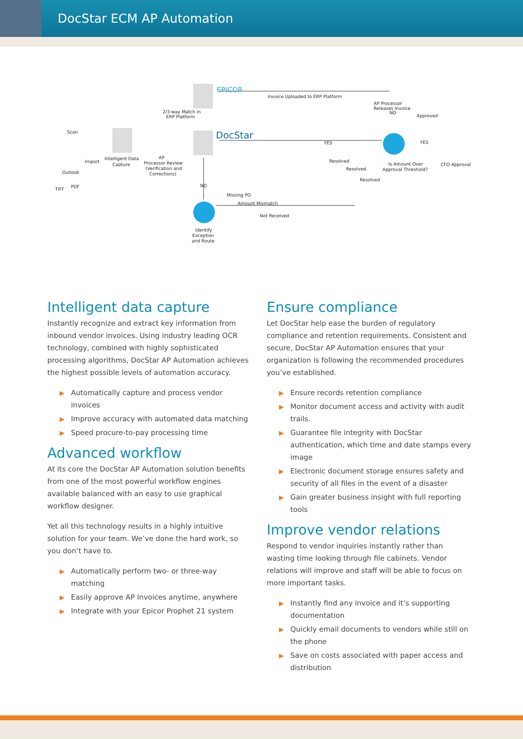DocStar ECM AP Automation
EPICOR
DocStar
Invoice Uploaded to ERP Platform
2/3-way Match in
ERP Platform
AP Processor
Releases Invoice
NO
Approved
Scan
Import
Intelligent Data
Capture
Outlook
TIFF
PDF
AP
Processor Review
(Verification and
Corrections)
YES
YES
Resolved
Resolved
Resolved
Is Amount Over
Approval Threshold?
CFO Approval
NO
Missing PO
Amount Mismatch
Not Received
Identify
Exception
and Route
Intelligent data capture
Instantly recognize and extract key information from inbound vendor invoices. Using industry leading OCR technology, combined with highly sophisticated processing algorithms, DocStar AP Automation achieves the highest possible levels of automation accuracy.
▶ Automatically capture and process vendor invoices
▶ Improve accuracy with automated data matching
▶ Speed procure-to-pay processing time
Advanced workflow
At its core the DocStar AP Automation solution benefits from one of the most powerful workflow engines available balanced with an easy to use graphical workflow designer.
Yet all this technology results in a highly intuitive solution for your team. We’ve done the hard work, so you don’t have to.
▶ Automatically perform two- or three-way matching
▶ Easily approve AP Invoices anytime, anywhere
▶ Integrate with your Epicor Prophet 21 system
Ensure compliance
Let DocStar help ease the burden of regulatory compliance and retention requirements. Consistent and secure, DocStar AP Automation ensures that your organization is following the recommended procedures you’ve established.
▶ Ensure records retention compliance
▶ Monitor document access and activity with audit trails.
▶ Guarantee file integrity with DocStar authentication, which time and date stamps every image
▶ Electronic document storage ensures safety and security of all files in the event of a disaster
▶ Gain greater business insight with full reporting tools
Improve vendor relations
Respond to vendor inquiries instantly rather than wasting time looking through file cabinets. Vendor relations will improve and staff will be able to focus on more important tasks.
▶ Instantly find any invoice and it’s supporting documentation
▶ Quickly email documents to vendors while still on the phone
▶ Save on costs associated with paper access and distribution